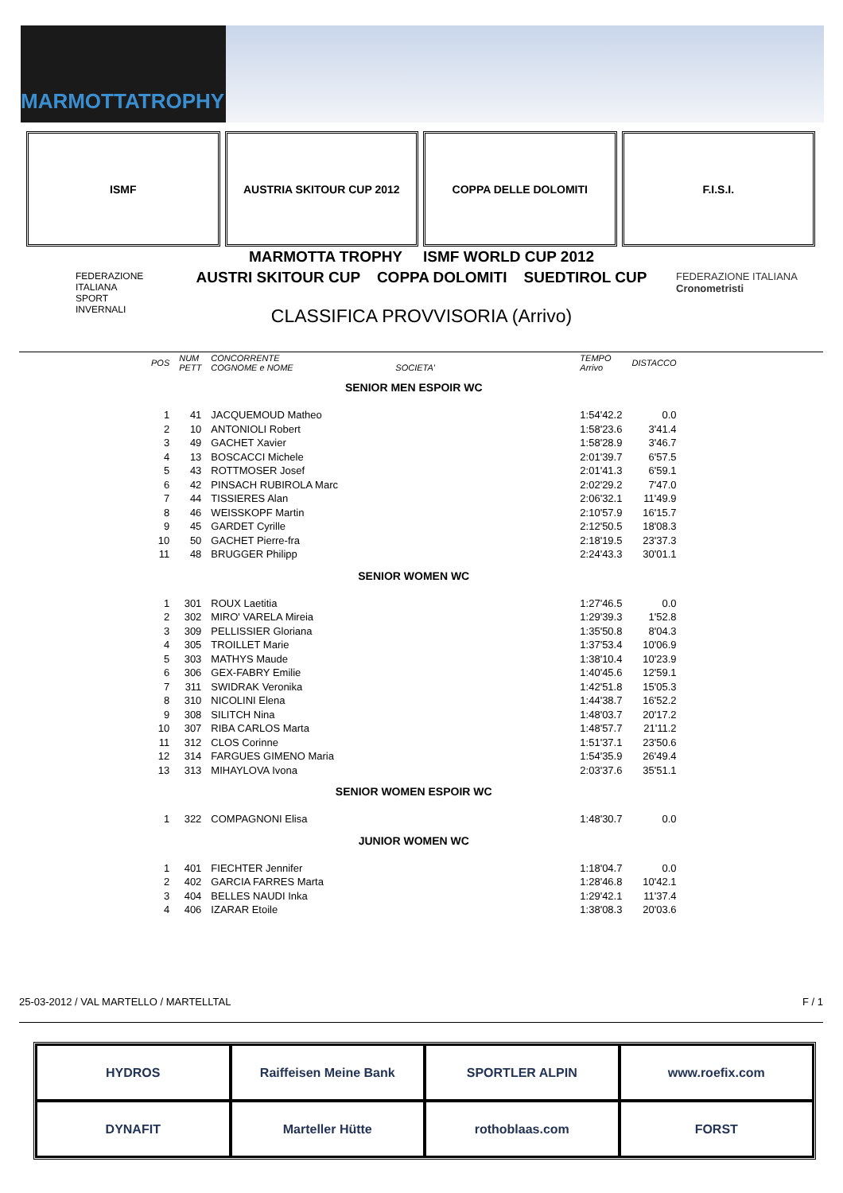MARMOTTATROPHY
ISMF AUSTRIA SKITOUR CUP 2012 COPPA DELLE DOLOMITI F.I.S.I.
MARMOTTA TROPHY ISMF WORLD CUP 2012
AUSTRI SKITOUR CUP COPPA DOLOMITI SUEDTIROL CUP
CLASSIFICA PROVVISORIA (Arrivo)
FEDERAZIONE
ITALIANA
SPORT
INVERNALI
FEDERAZIONE ITALIANA
Cronometristi
| POS | NUM PETT | CONCORRENTE COGNOME e NOME | SOCIETA' | TEMPO Arrivo | DISTACCO |
| --- | --- | --- | --- | --- | --- |
| SENIOR MEN ESPOIR WC | | | | | |
| 1 | 41 | JACQUEMOUD Matheo | | 1:54'42.2 | 0.0 |
| 2 | 10 | ANTONIOLI Robert | | 1:58'23.6 | 3'41.4 |
| 3 | 49 | GACHET Xavier | | 1:58'28.9 | 3'46.7 |
| 4 | 13 | BOSCACCI Michele | | 2:01'39.7 | 6'57.5 |
| 5 | 43 | ROTTMOSER Josef | | 2:01'41.3 | 6'59.1 |
| 6 | 42 | PINSACH RUBIROLA Marc | | 2:02'29.2 | 7'47.0 |
| 7 | 44 | TISSIERES Alan | | 2:06'32.1 | 11'49.9 |
| 8 | 46 | WEISSKOPF Martin | | 2:10'57.9 | 16'15.7 |
| 9 | 45 | GARDET Cyrille | | 2:12'50.5 | 18'08.3 |
| 10 | 50 | GACHET Pierre-fra | | 2:18'19.5 | 23'37.3 |
| 11 | 48 | BRUGGER Philipp | | 2:24'43.3 | 30'01.1 |
| SENIOR WOMEN WC | | | | | |
| 1 | 301 | ROUX Laetitia | | 1:27'46.5 | 0.0 |
| 2 | 302 | MIRO' VARELA Mireia | | 1:29'39.3 | 1'52.8 |
| 3 | 309 | PELLISSIER Gloriana | | 1:35'50.8 | 8'04.3 |
| 4 | 305 | TROILLET Marie | | 1:37'53.4 | 10'06.9 |
| 5 | 303 | MATHYS Maude | | 1:38'10.4 | 10'23.9 |
| 6 | 306 | GEX-FABRY Emilie | | 1:40'45.6 | 12'59.1 |
| 7 | 311 | SWIDRAK Veronika | | 1:42'51.8 | 15'05.3 |
| 8 | 310 | NICOLINI Elena | | 1:44'38.7 | 16'52.2 |
| 9 | 308 | SILITCH Nina | | 1:48'03.7 | 20'17.2 |
| 10 | 307 | RIBA CARLOS Marta | | 1:48'57.7 | 21'11.2 |
| 11 | 312 | CLOS Corinne | | 1:51'37.1 | 23'50.6 |
| 12 | 314 | FARGUES GIMENO Maria | | 1:54'35.9 | 26'49.4 |
| 13 | 313 | MIHAYLOVA Ivona | | 2:03'37.6 | 35'51.1 |
| SENIOR WOMEN ESPOIR WC | | | | | |
| 1 | 322 | COMPAGNONI Elisa | | 1:48'30.7 | 0.0 |
| JUNIOR WOMEN WC | | | | | |
| 1 | 401 | FIECHTER Jennifer | | 1:18'04.7 | 0.0 |
| 2 | 402 | GARCIA FARRES Marta | | 1:28'46.8 | 10'42.1 |
| 3 | 404 | BELLES NAUDI Inka | | 1:29'42.1 | 11'37.4 |
| 4 | 406 | IZARAR Etoile | | 1:38'08.3 | 20'03.6 |
25-03-2012 / VAL MARTELLO / MARTELLTAL F / 1
HYDROS
Raiffeisen Meine Bank
SPORTLER ALPIN
www.roefix.com
DYNAFIT
Marteller Hütte
rothoblaas.com
FORST